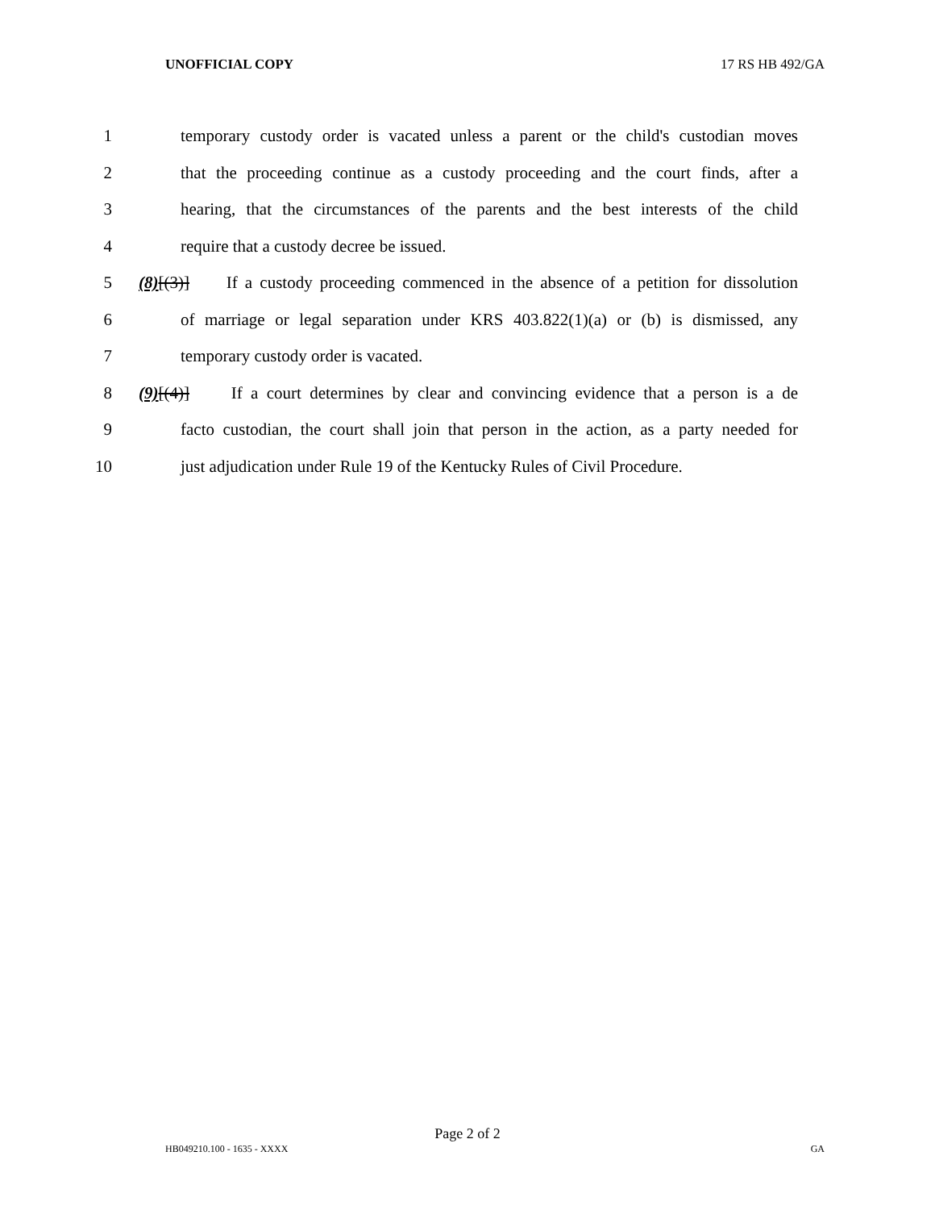UNOFFICIAL COPY 17 RS HB 492/GA
1 temporary custody order is vacated unless a parent or the child's custodian moves
2 that the proceeding continue as a custody proceeding and the court finds, after a
3 hearing, that the circumstances of the parents and the best interests of the child
4 require that a custody decree be issued.
5 (8)[(3)] If a custody proceeding commenced in the absence of a petition for dissolution
6 of marriage or legal separation under KRS 403.822(1)(a) or (b) is dismissed, any
7 temporary custody order is vacated.
8 (9)[(4)] If a court determines by clear and convincing evidence that a person is a de
9 facto custodian, the court shall join that person in the action, as a party needed for
10 just adjudication under Rule 19 of the Kentucky Rules of Civil Procedure.
Page 2 of 2
HB049210.100 - 1635 - XXXX GA